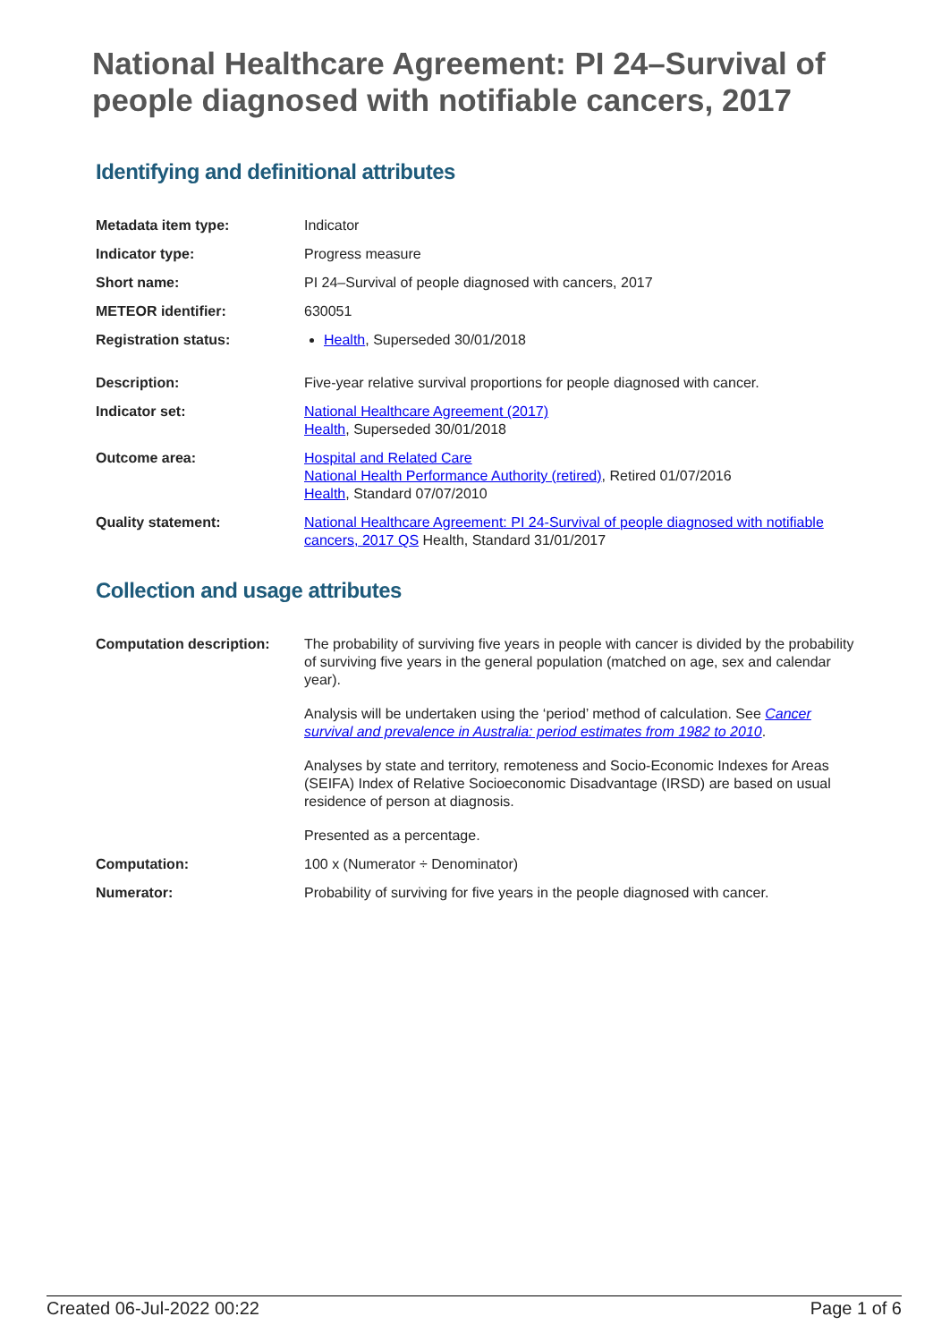National Healthcare Agreement: PI 24–Survival of people diagnosed with notifiable cancers, 2017
Identifying and definitional attributes
| Metadata item type: | Indicator |
| Indicator type: | Progress measure |
| Short name: | PI 24–Survival of people diagnosed with cancers, 2017 |
| METEOR identifier: | 630051 |
| Registration status: | Health , Superseded 30/01/2018 |
| Description: | Five-year relative survival proportions for people diagnosed with cancer. |
| Indicator set: | National Healthcare Agreement (2017) Health , Superseded 30/01/2018 |
| Outcome area: | Hospital and Related Care National Health Performance Authority (retired) , Retired 01/07/2016 Health , Standard 07/07/2010 |
| Quality statement: | National Healthcare Agreement: PI 24-Survival of people diagnosed with notifiable cancers, 2017 QS Health, Standard 31/01/2017 |
Collection and usage attributes
| Computation description: | The probability of surviving five years in people with cancer is divided by the probability of surviving five years in the general population (matched on age, sex and calendar year). Analysis will be undertaken using the ‘period’ method of calculation. See Cancer survival and prevalence in Australia: period estimates from 1982 to 2010 . Analyses by state and territory, remoteness and Socio-Economic Indexes for Areas (SEIFA) Index of Relative Socioeconomic Disadvantage (IRSD) are based on usual residence of person at diagnosis. Presented as a percentage. |
| Computation: | 100 x (Numerator ÷ Denominator) |
| Numerator: | Probability of surviving for five years in the people diagnosed with cancer. |
Created 06-Jul-2022 00:22 Page 1 of 6